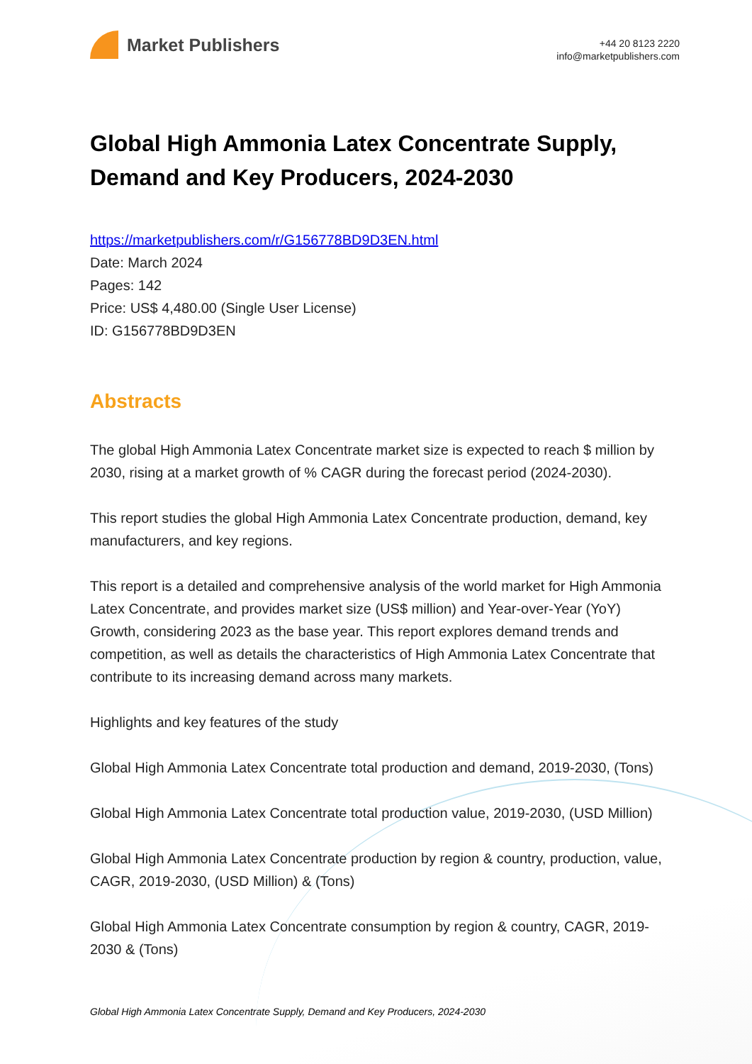Market Publishers
+44 20 8123 2220
info@marketpublishers.com
Global High Ammonia Latex Concentrate Supply, Demand and Key Producers, 2024-2030
https://marketpublishers.com/r/G156778BD9D3EN.html
Date: March 2024
Pages: 142
Price: US$ 4,480.00 (Single User License)
ID: G156778BD9D3EN
Abstracts
The global High Ammonia Latex Concentrate market size is expected to reach $ million by 2030, rising at a market growth of % CAGR during the forecast period (2024-2030).
This report studies the global High Ammonia Latex Concentrate production, demand, key manufacturers, and key regions.
This report is a detailed and comprehensive analysis of the world market for High Ammonia Latex Concentrate, and provides market size (US$ million) and Year-over-Year (YoY) Growth, considering 2023 as the base year. This report explores demand trends and competition, as well as details the characteristics of High Ammonia Latex Concentrate that contribute to its increasing demand across many markets.
Highlights and key features of the study
Global High Ammonia Latex Concentrate total production and demand, 2019-2030, (Tons)
Global High Ammonia Latex Concentrate total production value, 2019-2030, (USD Million)
Global High Ammonia Latex Concentrate production by region & country, production, value, CAGR, 2019-2030, (USD Million) & (Tons)
Global High Ammonia Latex Concentrate consumption by region & country, CAGR, 2019-2030 & (Tons)
Global High Ammonia Latex Concentrate Supply, Demand and Key Producers, 2024-2030